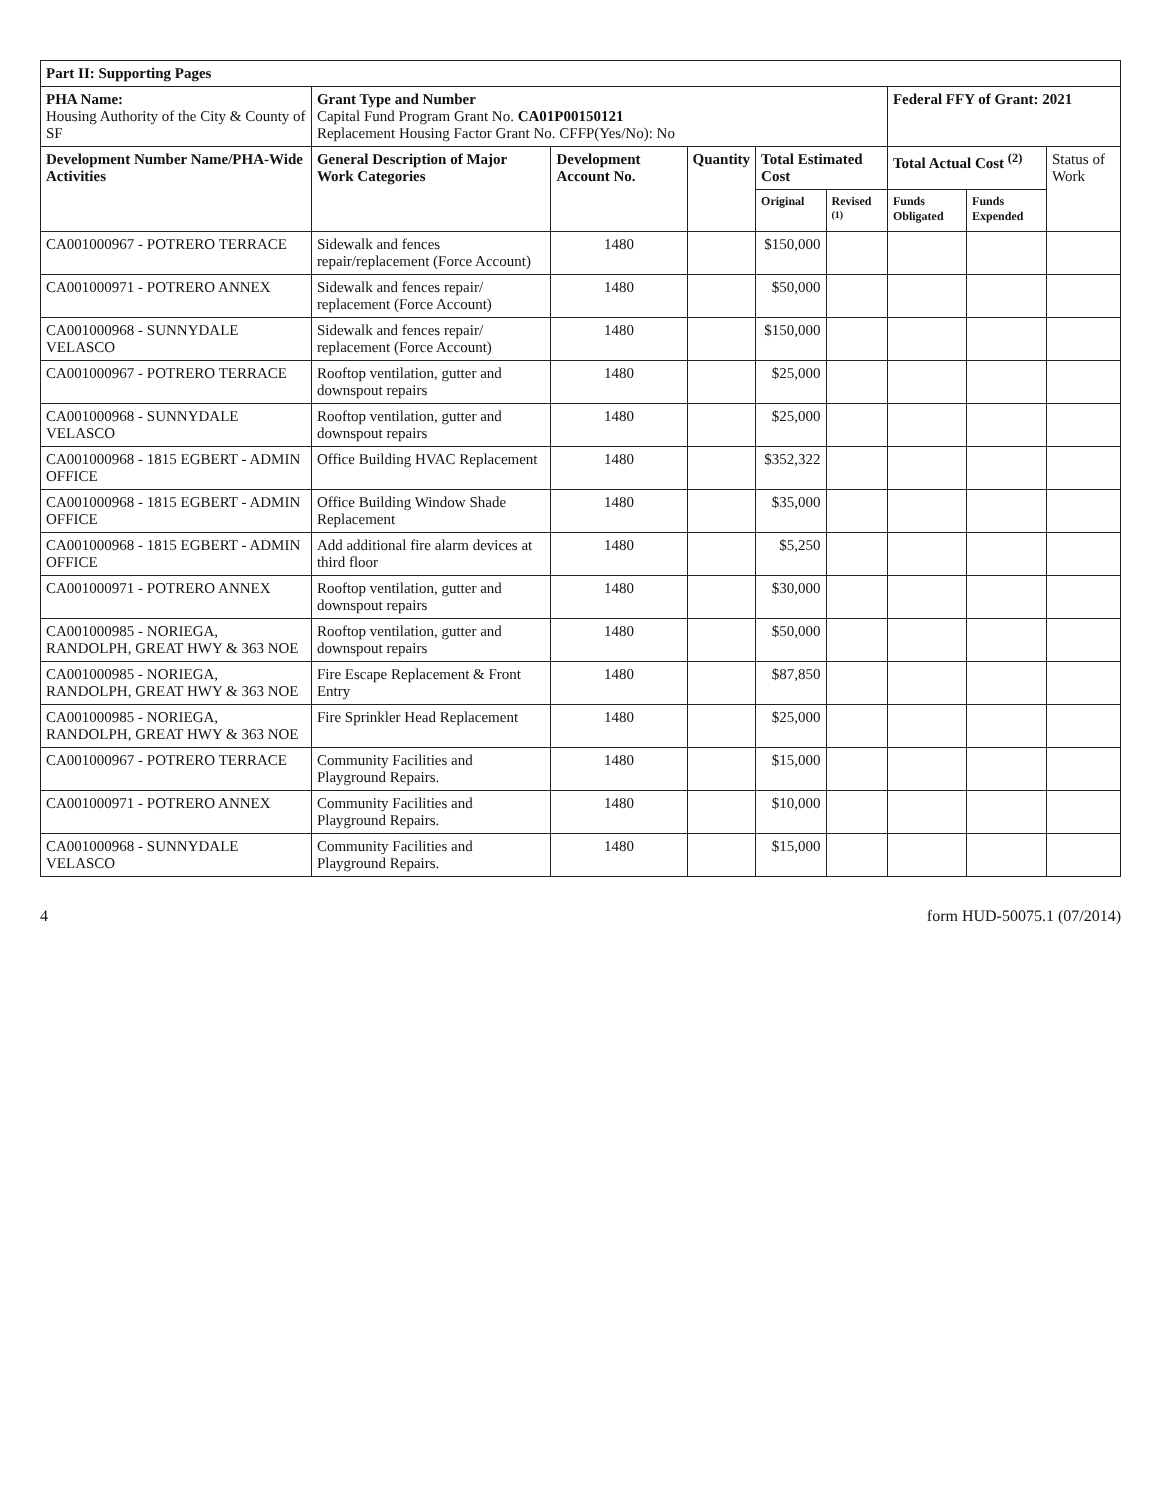| Part II: Supporting Pages | | | | | | | | |
| --- | --- | --- | --- | --- | --- | --- | --- | --- |
| PHA Name: Housing Authority of the City & County of SF | Grant Type and Number Capital Fund Program Grant No. CA01P00150121 Replacement Housing Factor Grant No. CFFP(Yes/No): No | | | | | Federal FFY of Grant: 2021 | | |
| Development Number Name/PHA-Wide Activities | General Description of Major Work Categories | Development Account No. | Quantity | Total Estimated Cost | | Total Actual Cost <sup>(2)</sup> | | Status of Work |
| | | | | Original | Revised <sup>(1)</sup> | Funds Obligated | Funds Expended | |
| CA001000967 - POTRERO TERRACE | Sidewalk and fences repair/replacement (Force Account) | 1480 | | $150,000 | | | | |
| CA001000971 - POTRERO ANNEX | Sidewalk and fences repair/ replacement (Force Account) | 1480 | | $50,000 | | | | |
| CA001000968 - SUNNYDALE VELASCO | Sidewalk and fences repair/ replacement (Force Account) | 1480 | | $150,000 | | | | |
| CA001000967 - POTRERO TERRACE | Rooftop ventilation, gutter and downspout repairs | 1480 | | $25,000 | | | | |
| CA001000968 - SUNNYDALE VELASCO | Rooftop ventilation, gutter and downspout repairs | 1480 | | $25,000 | | | | |
| CA001000968 - 1815 EGBERT - ADMIN OFFICE | Office Building HVAC Replacement | 1480 | | $352,322 | | | | |
| CA001000968 - 1815 EGBERT - ADMIN OFFICE | Office Building Window Shade Replacement | 1480 | | $35,000 | | | | |
| CA001000968 - 1815 EGBERT - ADMIN OFFICE | Add additional fire alarm devices at third floor | 1480 | | $5,250 | | | | |
| CA001000971 - POTRERO ANNEX | Rooftop ventilation, gutter and downspout repairs | 1480 | | $30,000 | | | | |
| CA001000985 - NORIEGA, RANDOLPH, GREAT HWY & 363 NOE | Rooftop ventilation, gutter and downspout repairs | 1480 | | $50,000 | | | | |
| CA001000985 - NORIEGA, RANDOLPH, GREAT HWY & 363 NOE | Fire Escape Replacement & Front Entry | 1480 | | $87,850 | | | | |
| CA001000985 - NORIEGA, RANDOLPH, GREAT HWY & 363 NOE | Fire Sprinkler Head Replacement | 1480 | | $25,000 | | | | |
| CA001000967 - POTRERO TERRACE | Community Facilities and Playground Repairs. | 1480 | | $15,000 | | | | |
| CA001000971 - POTRERO ANNEX | Community Facilities and Playground Repairs. | 1480 | | $10,000 | | | | |
| CA001000968 - SUNNYDALE VELASCO | Community Facilities and Playground Repairs. | 1480 | | $15,000 | | | | |
4 form HUD-50075.1 (07/2014)